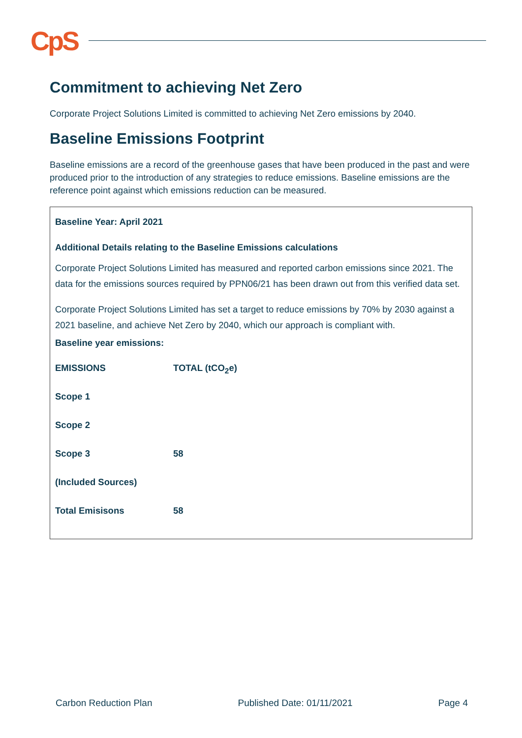CpS
Commitment to achieving Net Zero
Corporate Project Solutions Limited is committed to achieving Net Zero emissions by 2040.
Baseline Emissions Footprint
Baseline emissions are a record of the greenhouse gases that have been produced in the past and were produced prior to the introduction of any strategies to reduce emissions. Baseline emissions are the reference point against which emissions reduction can be measured.
Baseline Year: April 2021
Additional Details relating to the Baseline Emissions calculations
Corporate Project Solutions Limited has measured and reported carbon emissions since 2021. The data for the emissions sources required by PPN06/21 has been drawn out from this verified data set.
Corporate Project Solutions Limited has set a target to reduce emissions by 70% by 2030 against a 2021 baseline, and achieve Net Zero by 2040, which our approach is compliant with.
Baseline year emissions:
| EMISSIONS | TOTAL (tCO<sub>2</sub>e) |
| Scope 1 | |
| Scope 2 | |
| Scope 3 | 58 |
| (Included Sources) | |
| Total Emisisons | 58 |
Carbon Reduction Plan Published Date: 01/11/2021 Page 4